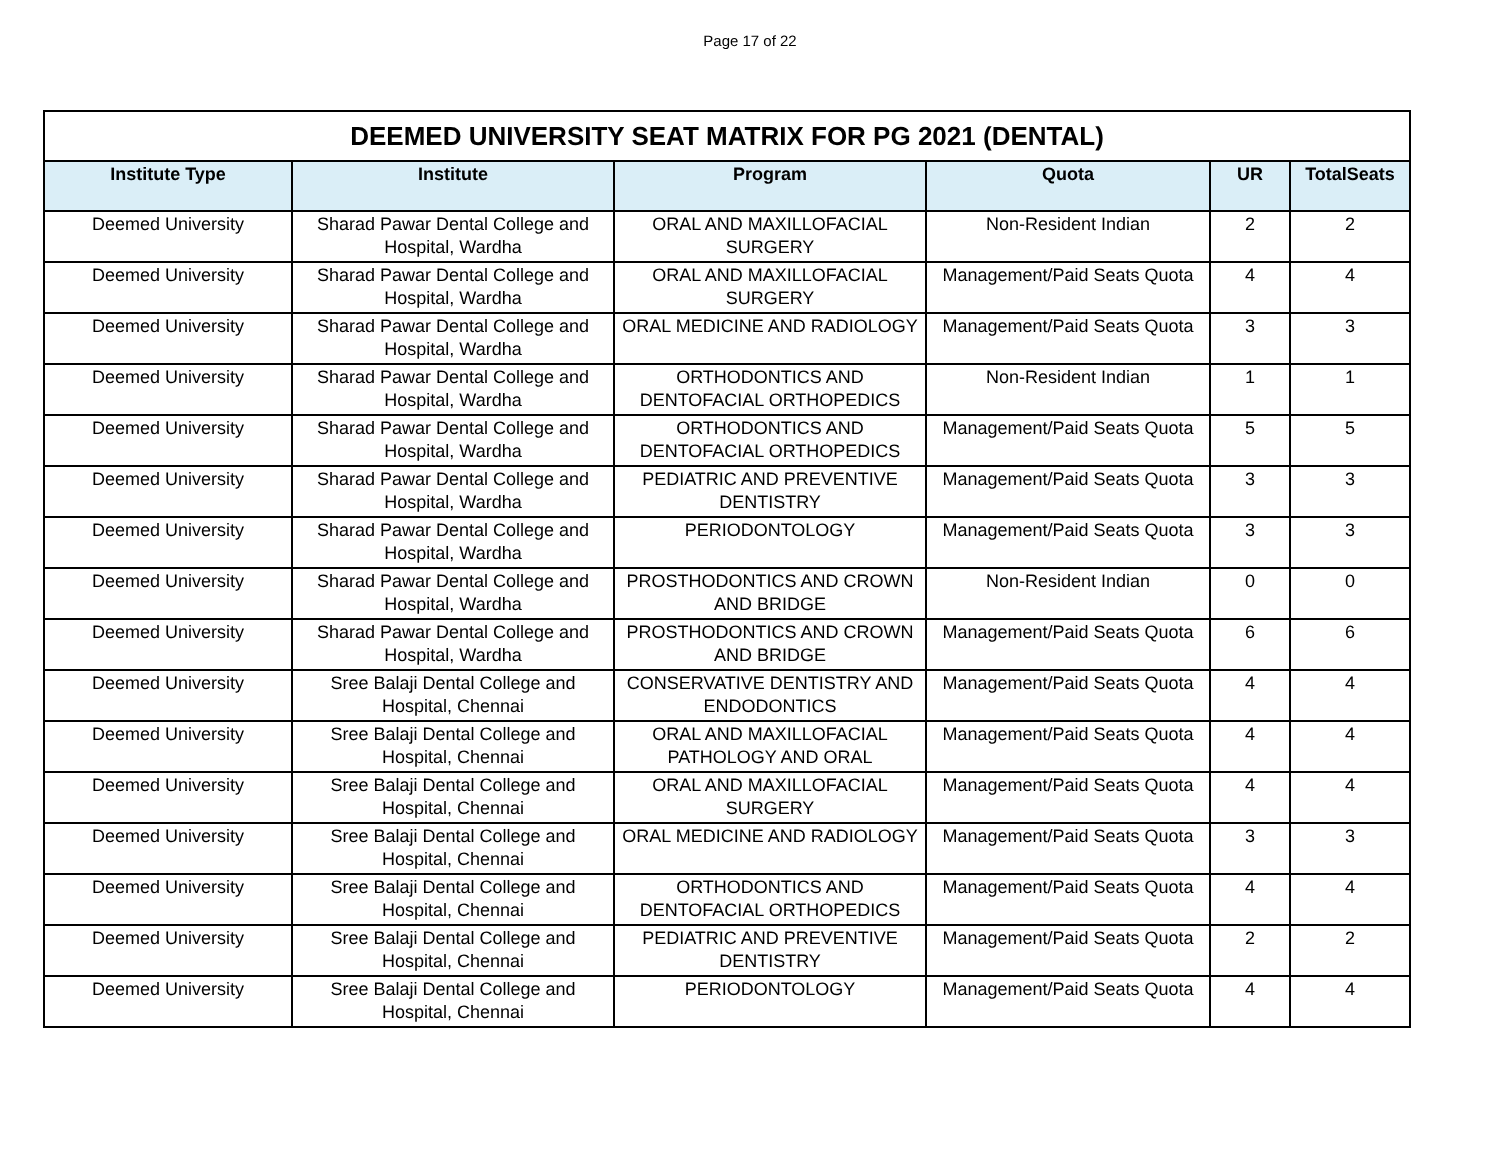Page 17 of 22
| DEEMED UNIVERSITY SEAT MATRIX FOR PG 2021 (DENTAL) | | | | | |
| --- | --- | --- | --- | --- | --- |
| Institute Type | Institute | Program | Quota | UR | TotalSeats |
| Deemed University | Sharad Pawar Dental College and Hospital, Wardha | ORAL AND MAXILLOFACIAL SURGERY | Non-Resident Indian | 2 | 2 |
| Deemed University | Sharad Pawar Dental College and Hospital, Wardha | ORAL AND MAXILLOFACIAL SURGERY | Management/Paid Seats Quota | 4 | 4 |
| Deemed University | Sharad Pawar Dental College and Hospital, Wardha | ORAL MEDICINE AND RADIOLOGY | Management/Paid Seats Quota | 3 | 3 |
| Deemed University | Sharad Pawar Dental College and Hospital, Wardha | ORTHODONTICS AND DENTOFACIAL ORTHOPEDICS | Non-Resident Indian | 1 | 1 |
| Deemed University | Sharad Pawar Dental College and Hospital, Wardha | ORTHODONTICS AND DENTOFACIAL ORTHOPEDICS | Management/Paid Seats Quota | 5 | 5 |
| Deemed University | Sharad Pawar Dental College and Hospital, Wardha | PEDIATRIC AND PREVENTIVE DENTISTRY | Management/Paid Seats Quota | 3 | 3 |
| Deemed University | Sharad Pawar Dental College and Hospital, Wardha | PERIODONTOLOGY | Management/Paid Seats Quota | 3 | 3 |
| Deemed University | Sharad Pawar Dental College and Hospital, Wardha | PROSTHODONTICS AND CROWN AND BRIDGE | Non-Resident Indian | 0 | 0 |
| Deemed University | Sharad Pawar Dental College and Hospital, Wardha | PROSTHODONTICS AND CROWN AND BRIDGE | Management/Paid Seats Quota | 6 | 6 |
| Deemed University | Sree Balaji Dental College and Hospital, Chennai | CONSERVATIVE DENTISTRY AND ENDODONTICS | Management/Paid Seats Quota | 4 | 4 |
| Deemed University | Sree Balaji Dental College and Hospital, Chennai | ORAL AND MAXILLOFACIAL PATHOLOGY AND ORAL | Management/Paid Seats Quota | 4 | 4 |
| Deemed University | Sree Balaji Dental College and Hospital, Chennai | ORAL AND MAXILLOFACIAL SURGERY | Management/Paid Seats Quota | 4 | 4 |
| Deemed University | Sree Balaji Dental College and Hospital, Chennai | ORAL MEDICINE AND RADIOLOGY | Management/Paid Seats Quota | 3 | 3 |
| Deemed University | Sree Balaji Dental College and Hospital, Chennai | ORTHODONTICS AND DENTOFACIAL ORTHOPEDICS | Management/Paid Seats Quota | 4 | 4 |
| Deemed University | Sree Balaji Dental College and Hospital, Chennai | PEDIATRIC AND PREVENTIVE DENTISTRY | Management/Paid Seats Quota | 2 | 2 |
| Deemed University | Sree Balaji Dental College and Hospital, Chennai | PERIODONTOLOGY | Management/Paid Seats Quota | 4 | 4 |